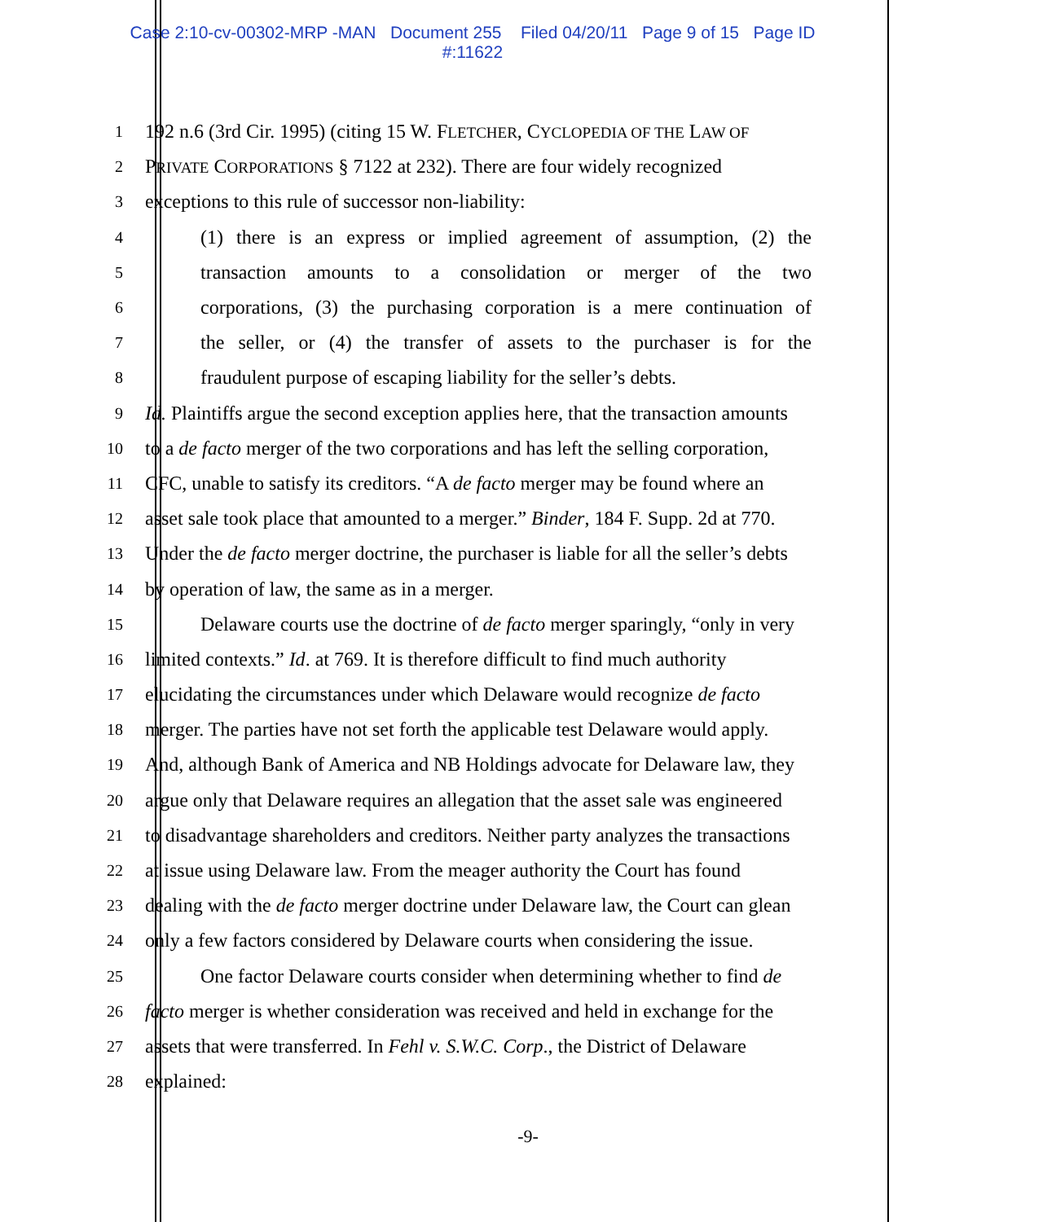Case 2:10-cv-00302-MRP -MAN Document 255 Filed 04/20/11 Page 9 of 15 Page ID
#:11622
1 192 n.6 (3rd Cir. 1995) (citing 15 W. FLETCHER, CYCLOPEDIA OF THE LAW OF
2 PRIVATE CORPORATIONS § 7122 at 232). There are four widely recognized
3 exceptions to this rule of successor non-liability:
4 (1) there is an express or implied agreement of assumption, (2) the
5 transaction amounts to a consolidation or merger of the two
6 corporations, (3) the purchasing corporation is a mere continuation of
7 the seller, or (4) the transfer of assets to the purchaser is for the
8 fraudulent purpose of escaping liability for the seller’s debts.
9 Id. Plaintiffs argue the second exception applies here, that the transaction amounts
10 to a de facto merger of the two corporations and has left the selling corporation,
11 CFC, unable to satisfy its creditors. “A de facto merger may be found where an
12 asset sale took place that amounted to a merger.” Binder, 184 F. Supp. 2d at 770.
13 Under the de facto merger doctrine, the purchaser is liable for all the seller’s debts
14 by operation of law, the same as in a merger.
15 Delaware courts use the doctrine of de facto merger sparingly, “only in very
16 limited contexts.” Id. at 769. It is therefore difficult to find much authority
17 elucidating the circumstances under which Delaware would recognize de facto
18 merger. The parties have not set forth the applicable test Delaware would apply.
19 And, although Bank of America and NB Holdings advocate for Delaware law, they
20 argue only that Delaware requires an allegation that the asset sale was engineered
21 to disadvantage shareholders and creditors. Neither party analyzes the transactions
22 at issue using Delaware law. From the meager authority the Court has found
23 dealing with the de facto merger doctrine under Delaware law, the Court can glean
24 only a few factors considered by Delaware courts when considering the issue.
25 One factor Delaware courts consider when determining whether to find de
26 facto merger is whether consideration was received and held in exchange for the
27 assets that were transferred. In Fehl v. S.W.C. Corp., the District of Delaware
28 explained:
-9-